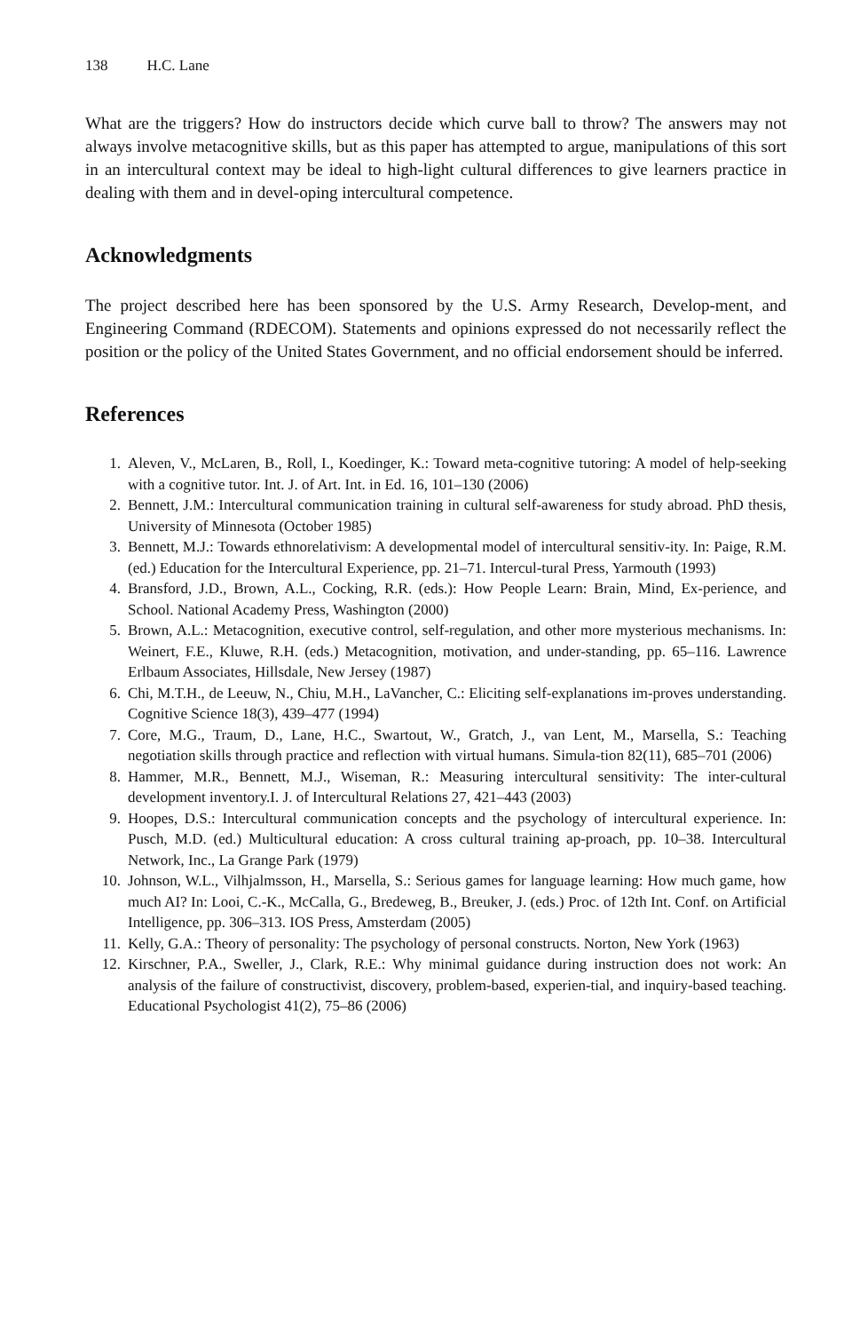138 H.C. Lane
What are the triggers? How do instructors decide which curve ball to throw? The answers may not always involve metacognitive skills, but as this paper has attempted to argue, manipulations of this sort in an intercultural context may be ideal to high-light cultural differences to give learners practice in dealing with them and in devel-oping intercultural competence.
Acknowledgments
The project described here has been sponsored by the U.S. Army Research, Develop-ment, and Engineering Command (RDECOM). Statements and opinions expressed do not necessarily reflect the position or the policy of the United States Government, and no official endorsement should be inferred.
References
1. Aleven, V., McLaren, B., Roll, I., Koedinger, K.: Toward meta-cognitive tutoring: A model of help-seeking with a cognitive tutor. Int. J. of Art. Int. in Ed. 16, 101–130 (2006)
2. Bennett, J.M.: Intercultural communication training in cultural self-awareness for study abroad. PhD thesis, University of Minnesota (October 1985)
3. Bennett, M.J.: Towards ethnorelativism: A developmental model of intercultural sensitiv-ity. In: Paige, R.M. (ed.) Education for the Intercultural Experience, pp. 21–71. Intercul-tural Press, Yarmouth (1993)
4. Bransford, J.D., Brown, A.L., Cocking, R.R. (eds.): How People Learn: Brain, Mind, Ex-perience, and School. National Academy Press, Washington (2000)
5. Brown, A.L.: Metacognition, executive control, self-regulation, and other more mysterious mechanisms. In: Weinert, F.E., Kluwe, R.H. (eds.) Metacognition, motivation, and under-standing, pp. 65–116. Lawrence Erlbaum Associates, Hillsdale, New Jersey (1987)
6. Chi, M.T.H., de Leeuw, N., Chiu, M.H., LaVancher, C.: Eliciting self-explanations im-proves understanding. Cognitive Science 18(3), 439–477 (1994)
7. Core, M.G., Traum, D., Lane, H.C., Swartout, W., Gratch, J., van Lent, M., Marsella, S.: Teaching negotiation skills through practice and reflection with virtual humans. Simula-tion 82(11), 685–701 (2006)
8. Hammer, M.R., Bennett, M.J., Wiseman, R.: Measuring intercultural sensitivity: The inter-cultural development inventory.I. J. of Intercultural Relations 27, 421–443 (2003)
9. Hoopes, D.S.: Intercultural communication concepts and the psychology of intercultural experience. In: Pusch, M.D. (ed.) Multicultural education: A cross cultural training ap-proach, pp. 10–38. Intercultural Network, Inc., La Grange Park (1979)
10. Johnson, W.L., Vilhjalmsson, H., Marsella, S.: Serious games for language learning: How much game, how much AI? In: Looi, C.-K., McCalla, G., Bredeweg, B., Breuker, J. (eds.) Proc. of 12th Int. Conf. on Artificial Intelligence, pp. 306–313. IOS Press, Amsterdam (2005)
11. Kelly, G.A.: Theory of personality: The psychology of personal constructs. Norton, New York (1963)
12. Kirschner, P.A., Sweller, J., Clark, R.E.: Why minimal guidance during instruction does not work: An analysis of the failure of constructivist, discovery, problem-based, experien-tial, and inquiry-based teaching. Educational Psychologist 41(2), 75–86 (2006)